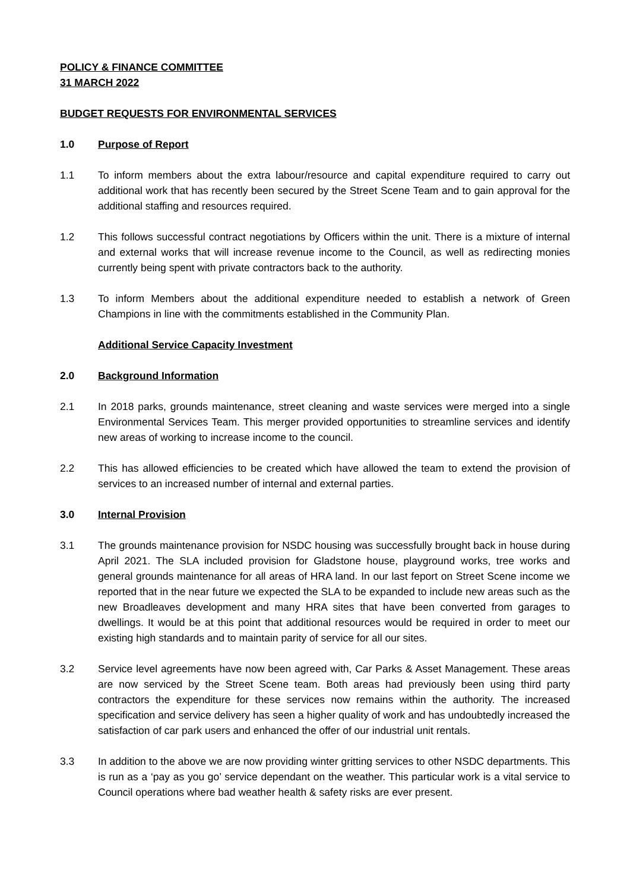POLICY & FINANCE COMMITTEE
31 MARCH 2022
BUDGET REQUESTS FOR ENVIRONMENTAL SERVICES
1.0 Purpose of Report
1.1 To inform members about the extra labour/resource and capital expenditure required to carry out additional work that has recently been secured by the Street Scene Team and to gain approval for the additional staffing and resources required.
1.2 This follows successful contract negotiations by Officers within the unit. There is a mixture of internal and external works that will increase revenue income to the Council, as well as redirecting monies currently being spent with private contractors back to the authority.
1.3 To inform Members about the additional expenditure needed to establish a network of Green Champions in line with the commitments established in the Community Plan.
Additional Service Capacity Investment
2.0 Background Information
2.1 In 2018 parks, grounds maintenance, street cleaning and waste services were merged into a single Environmental Services Team. This merger provided opportunities to streamline services and identify new areas of working to increase income to the council.
2.2 This has allowed efficiencies to be created which have allowed the team to extend the provision of services to an increased number of internal and external parties.
3.0 Internal Provision
3.1 The grounds maintenance provision for NSDC housing was successfully brought back in house during April 2021. The SLA included provision for Gladstone house, playground works, tree works and general grounds maintenance for all areas of HRA land. In our last feport on Street Scene income we reported that in the near future we expected the SLA to be expanded to include new areas such as the new Broadleaves development and many HRA sites that have been converted from garages to dwellings. It would be at this point that additional resources would be required in order to meet our existing high standards and to maintain parity of service for all our sites.
3.2 Service level agreements have now been agreed with, Car Parks & Asset Management. These areas are now serviced by the Street Scene team. Both areas had previously been using third party contractors the expenditure for these services now remains within the authority. The increased specification and service delivery has seen a higher quality of work and has undoubtedly increased the satisfaction of car park users and enhanced the offer of our industrial unit rentals.
3.3 In addition to the above we are now providing winter gritting services to other NSDC departments. This is run as a ‘pay as you go’ service dependant on the weather. This particular work is a vital service to Council operations where bad weather health & safety risks are ever present.